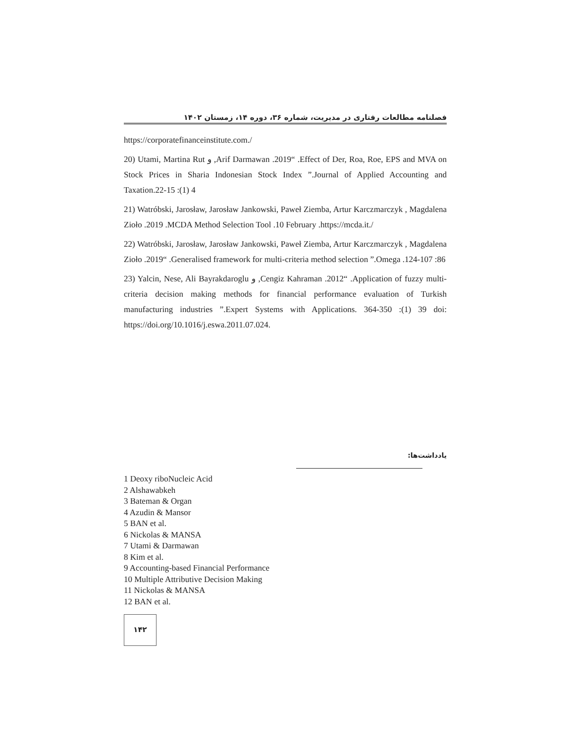فصلنامه مطالعات رفتاری در مدیریت، شماره ۳۶، دوره ۱۴، زمستان ۱۴۰۲
https://corporatefinanceinstitute.com./
20) Utami, Martina Rut و ,Arif Darmawan .2019“ .Effect of Der, Roa, Roe, EPS and MVA on Stock Prices in Sharia Indonesian Stock Index ”.Journal of Applied Accounting and Taxation.22-15 :(1) 4
21) Watróbski, Jarosław, Jarosław Jankowski, Paweł Ziemba, Artur Karczmarczyk , Magdalena Zioło .2019 .MCDA Method Selection Tool .10 February .https://mcda.it./
22) Watróbski, Jarosław, Jarosław Jankowski, Paweł Ziemba, Artur Karczmarczyk , Magdalena Zioło .2019“ .Generalised framework for multi-criteria method selection ”.Omega .124-107 :86
23) Yalcin, Nese, Ali Bayrakdaroglu و ,Cengiz Kahraman .2012“ .Application of fuzzy multi-criteria decision making methods for financial performance evaluation of Turkish manufacturing industries ”.Expert Systems with Applications. 364-350 :(1) 39 doi: https://doi.org/10.1016/j.eswa.2011.07.024.
یادداشت‌ها:
1 Deoxy riboNucleic Acid
2 Alshawabkeh
3 Bateman & Organ
4 Azudin & Mansor
5 BAN et al.
6 Nickolas & MANSA
7 Utami & Darmawan
8 Kim et al.
9 Accounting-based Financial Performance
10 Multiple Attributive Decision Making
11 Nickolas & MANSA
12 BAN et al.
۱۴۲